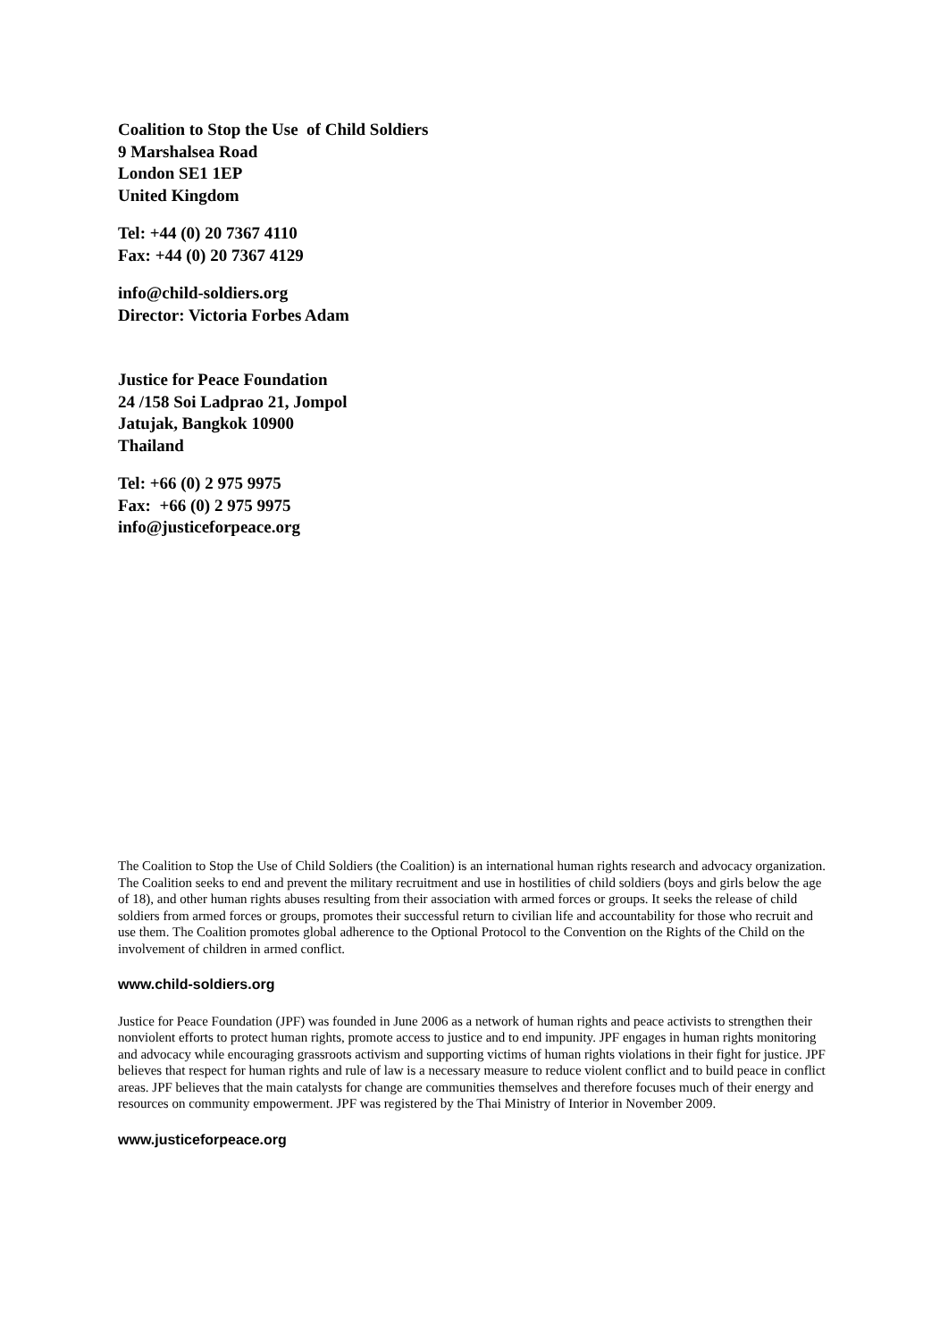Coalition to Stop the Use of Child Soldiers
9 Marshalsea Road
London SE1 1EP
United Kingdom
Tel: +44 (0) 20 7367 4110
Fax: +44 (0) 20 7367 4129
info@child-soldiers.org
Director: Victoria Forbes Adam
Justice for Peace Foundation
24 /158 Soi Ladprao 21, Jompol
Jatujak, Bangkok 10900
Thailand
Tel: +66 (0) 2 975 9975
Fax: +66 (0) 2 975 9975
info@justiceforpeace.org
The Coalition to Stop the Use of Child Soldiers (the Coalition) is an international human rights research and advocacy organization. The Coalition seeks to end and prevent the military recruitment and use in hostilities of child soldiers (boys and girls below the age of 18), and other human rights abuses resulting from their association with armed forces or groups. It seeks the release of child soldiers from armed forces or groups, promotes their successful return to civilian life and accountability for those who recruit and use them. The Coalition promotes global adherence to the Optional Protocol to the Convention on the Rights of the Child on the involvement of children in armed conflict.
www.child-soldiers.org
Justice for Peace Foundation (JPF) was founded in June 2006 as a network of human rights and peace activists to strengthen their nonviolent efforts to protect human rights, promote access to justice and to end impunity. JPF engages in human rights monitoring and advocacy while encouraging grassroots activism and supporting victims of human rights violations in their fight for justice. JPF believes that respect for human rights and rule of law is a necessary measure to reduce violent conflict and to build peace in conflict areas. JPF believes that the main catalysts for change are communities themselves and therefore focuses much of their energy and resources on community empowerment. JPF was registered by the Thai Ministry of Interior in November 2009.
www.justiceforpeace.org